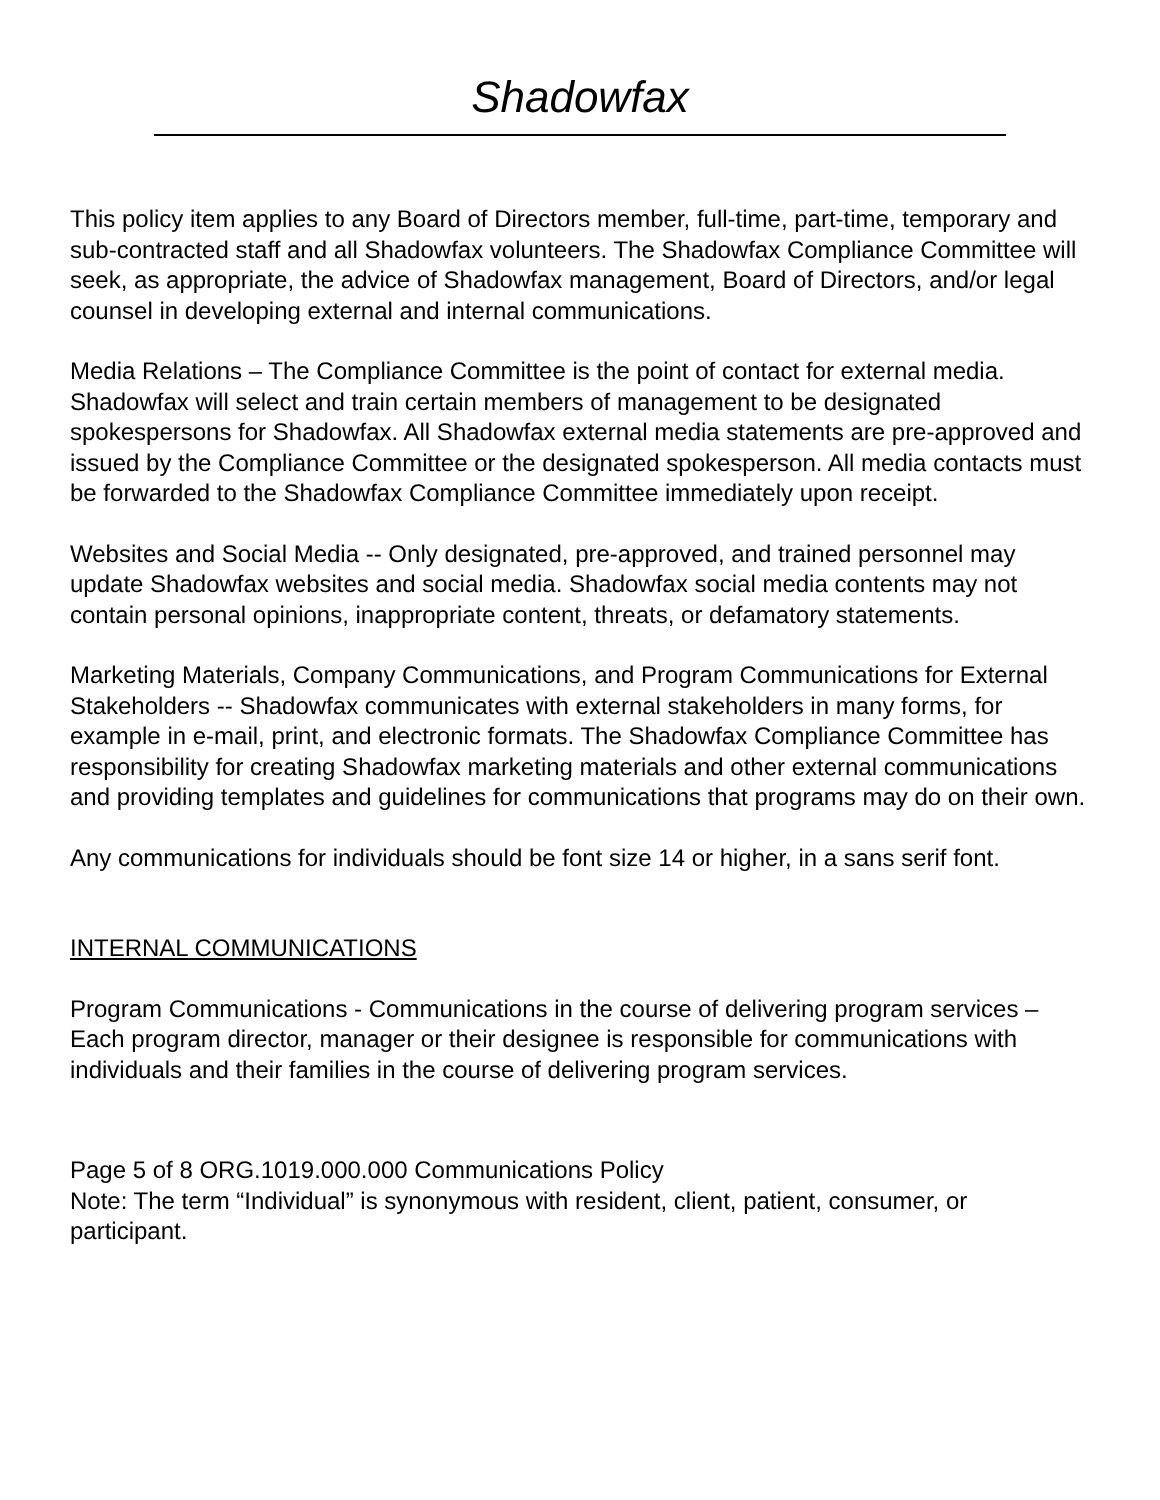Shadowfax
This policy item applies to any Board of Directors member, full-time, part-time, temporary and sub-contracted staff and all Shadowfax volunteers. The Shadowfax Compliance Committee will seek, as appropriate, the advice of Shadowfax management, Board of Directors, and/or legal counsel in developing external and internal communications.
Media Relations – The Compliance Committee is the point of contact for external media. Shadowfax will select and train certain members of management to be designated spokespersons for Shadowfax. All Shadowfax external media statements are pre-approved and issued by the Compliance Committee or the designated spokesperson. All media contacts must be forwarded to the Shadowfax Compliance Committee immediately upon receipt.
Websites and Social Media -- Only designated, pre-approved, and trained personnel may update Shadowfax websites and social media. Shadowfax social media contents may not contain personal opinions, inappropriate content, threats, or defamatory statements.
Marketing Materials, Company Communications, and Program Communications for External Stakeholders -- Shadowfax communicates with external stakeholders in many forms, for example in e-mail, print, and electronic formats. The Shadowfax Compliance Committee has responsibility for creating Shadowfax marketing materials and other external communications and providing templates and guidelines for communications that programs may do on their own.
Any communications for individuals should be font size 14 or higher, in a sans serif font.
INTERNAL COMMUNICATIONS
Program Communications - Communications in the course of delivering program services – Each program director, manager or their designee is responsible for communications with individuals and their families in the course of delivering program services.
Page 5 of 8 ORG.1019.000.000 Communications Policy
Note: The term “Individual” is synonymous with resident, client, patient, consumer, or participant.